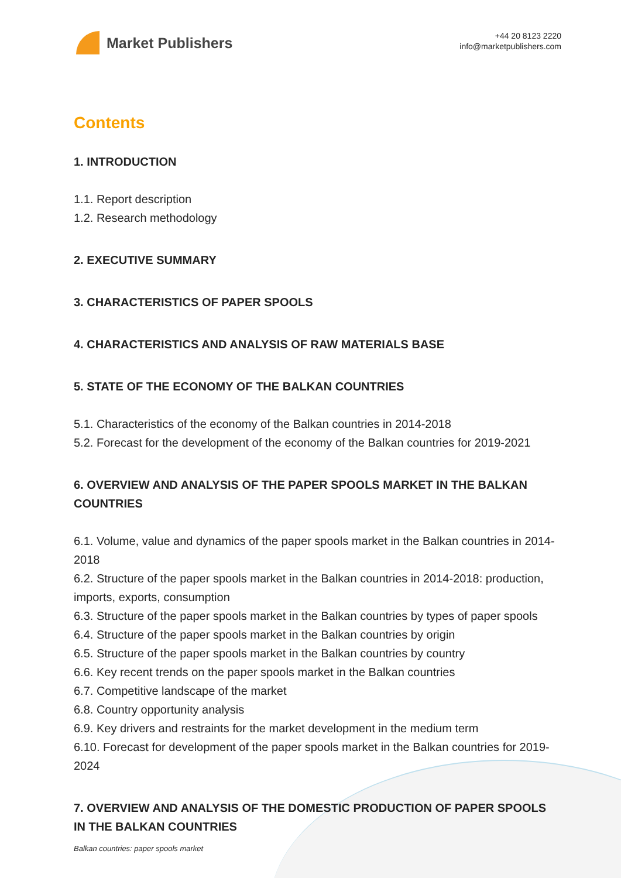Market Publishers
+44 20 8123 2220
info@marketpublishers.com
Contents
1. INTRODUCTION
1.1. Report description
1.2. Research methodology
2. EXECUTIVE SUMMARY
3. CHARACTERISTICS OF PAPER SPOOLS
4. CHARACTERISTICS AND ANALYSIS OF RAW MATERIALS BASE
5. STATE OF THE ECONOMY OF THE BALKAN COUNTRIES
5.1. Characteristics of the economy of the Balkan countries in 2014-2018
5.2. Forecast for the development of the economy of the Balkan countries for 2019-2021
6. OVERVIEW AND ANALYSIS OF THE PAPER SPOOLS MARKET IN THE BALKAN COUNTRIES
6.1. Volume, value and dynamics of the paper spools market in the Balkan countries in 2014-2018
6.2. Structure of the paper spools market in the Balkan countries in 2014-2018: production, imports, exports, consumption
6.3. Structure of the paper spools market in the Balkan countries by types of paper spools
6.4. Structure of the paper spools market in the Balkan countries by origin
6.5. Structure of the paper spools market in the Balkan countries by country
6.6. Key recent trends on the paper spools market in the Balkan countries
6.7. Competitive landscape of the market
6.8. Country opportunity analysis
6.9. Key drivers and restraints for the market development in the medium term
6.10. Forecast for development of the paper spools market in the Balkan countries for 2019-2024
7. OVERVIEW AND ANALYSIS OF THE DOMESTIC PRODUCTION OF PAPER SPOOLS IN THE BALKAN COUNTRIES
Balkan countries: paper spools market